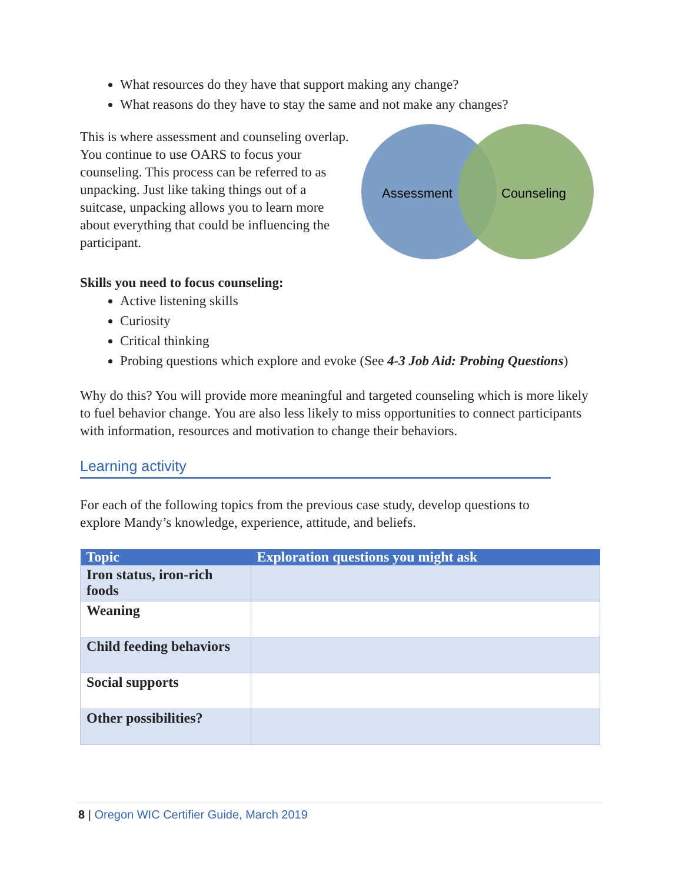What resources do they have that support making any change?
What reasons do they have to stay the same and not make any changes?
This is where assessment and counseling overlap. You continue to use OARS to focus your counseling. This process can be referred to as unpacking. Just like taking things out of a suitcase, unpacking allows you to learn more about everything that could be influencing the participant.
Assessment
Counseling
Skills you need to focus counseling:
Active listening skills
Curiosity
Critical thinking
Probing questions which explore and evoke (See 4-3 Job Aid: Probing Questions)
Why do this? You will provide more meaningful and targeted counseling which is more likely to fuel behavior change. You are also less likely to miss opportunities to connect participants with information, resources and motivation to change their behaviors.
Learning activity
For each of the following topics from the previous case study, develop questions to explore Mandy’s knowledge, experience, attitude, and beliefs.
| Topic | Exploration questions you might ask |
| --- | --- |
| Iron status, iron-rich foods | |
| Weaning | |
| Child feeding behaviors | |
| Social supports | |
| Other possibilities? | |
8 | Oregon WIC Certifier Guide, March 2019